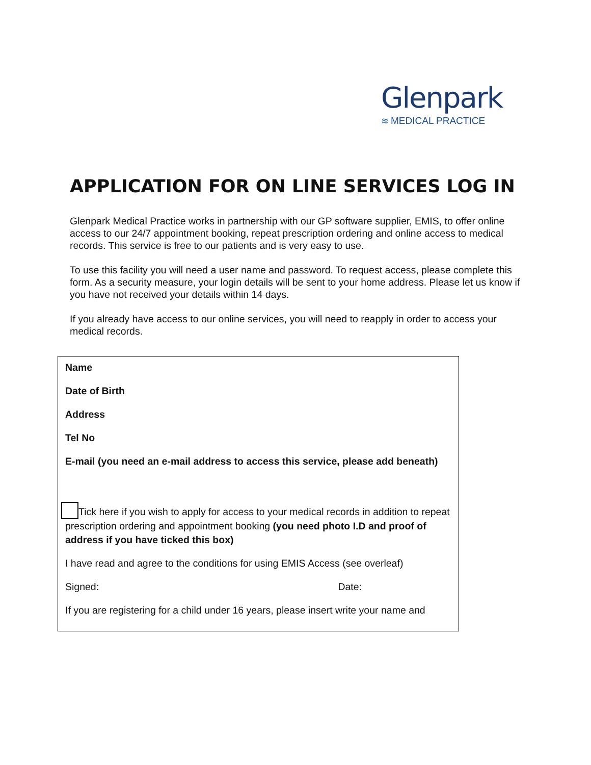Glenpark
≋ MEDICAL PRACTICE
APPLICATION FOR ON LINE SERVICES LOG IN
Glenpark Medical Practice works in partnership with our GP software supplier, EMIS, to offer online access to our 24/7 appointment booking, repeat prescription ordering and online access to medical records. This service is free to our patients and is very easy to use.
To use this facility you will need a user name and password. To request access, please complete this form. As a security measure, your login details will be sent to your home address. Please let us know if you have not received your details within 14 days.
If you already have access to our online services, you will need to reapply in order to access your medical records.
Name
Date of Birth
Address
Tel No
E-mail (you need an e-mail address to access this service, please add beneath)
Tick here if you wish to apply for access to your medical records in addition to repeat prescription ordering and appointment booking (you need photo I.D and proof of address if you have ticked this box)
I have read and agree to the conditions for using EMIS Access (see overleaf)
Signed: Date:
If you are registering for a child under 16 years, please insert write your name and